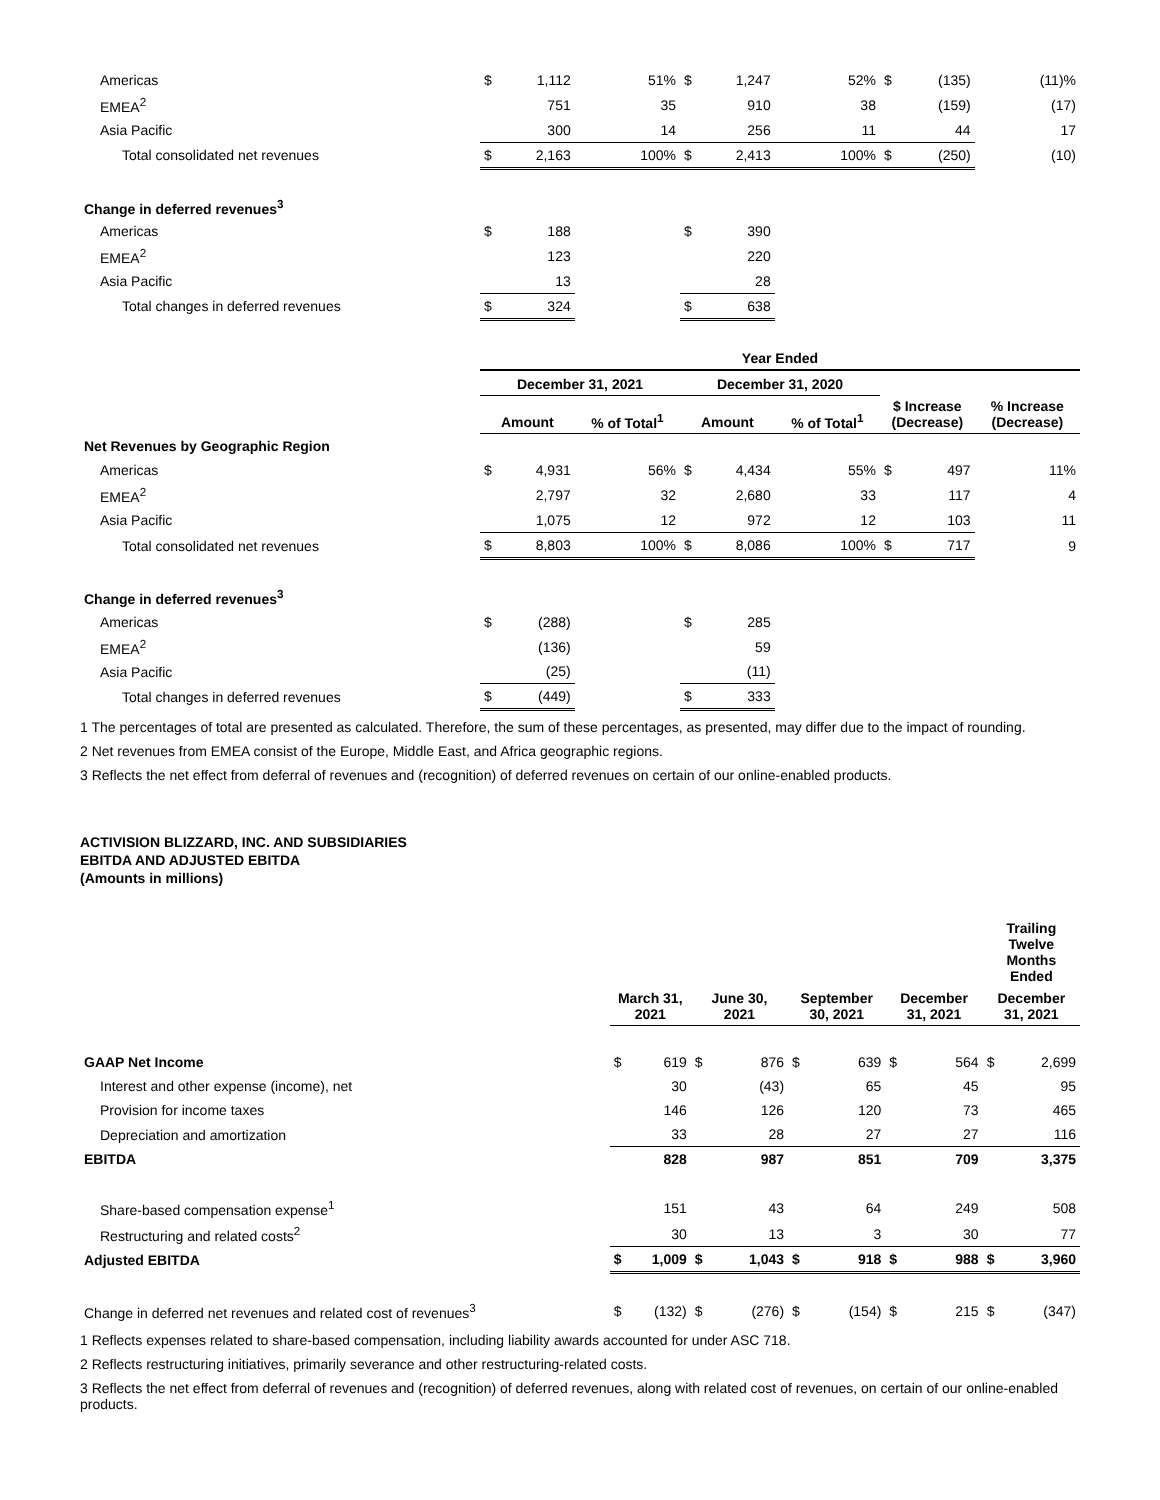| Americas | $ | 1,112 | 51% | $ | 1,247 | 52% | $ | (135) | (11)% |
| EMEA<sup>2</sup> | | 751 | 35 | | 910 | 38 | | (159) | (17) |
| Asia Pacific | | 300 | 14 | | 256 | 11 | | 44 | 17 |
| Total consolidated net revenues | $ | 2,163 | 100% | $ | 2,413 | 100% | $ | (250) | (10) |
| Change in deferred revenues<sup>3</sup> | | | | | | | | | |
| Americas | $ | 188 | | $ | 390 | | | | |
| EMEA<sup>2</sup> | | 123 | | | 220 | | | | |
| Asia Pacific | | 13 | | | 28 | | | | |
| Total changes in deferred revenues | $ | 324 | | $ | 638 | | | | |
| | Year Ended | | | | | | | | |
| | December 31, 2021 | | | December 31, 2020 | | | | | |
| | Amount | | % of Total<sup>1</sup> | Amount | | % of Total<sup>1</sup> | $ Increase (Decrease) | | % Increase (Decrease) |
| Net Revenues by Geographic Region | | | | | | | | | |
| Americas | $ | 4,931 | 56% | $ | 4,434 | 55% | $ | 497 | 11% |
| EMEA<sup>2</sup> | | 2,797 | 32 | | 2,680 | 33 | | 117 | 4 |
| Asia Pacific | | 1,075 | 12 | | 972 | 12 | | 103 | 11 |
| Total consolidated net revenues | $ | 8,803 | 100% | $ | 8,086 | 100% | $ | 717 | 9 |
| Change in deferred revenues<sup>3</sup> | | | | | | | | | |
| Americas | $ | (288) | | $ | 285 | | | | |
| EMEA<sup>2</sup> | | (136) | | | 59 | | | | |
| Asia Pacific | | (25) | | | (11) | | | | |
| Total changes in deferred revenues | $ | (449) | | $ | 333 | | | | |
1 The percentages of total are presented as calculated. Therefore, the sum of these percentages, as presented, may differ due to the impact of rounding.
2 Net revenues from EMEA consist of the Europe, Middle East, and Africa geographic regions.
3 Reflects the net effect from deferral of revenues and (recognition) of deferred revenues on certain of our online-enabled products.
ACTIVISION BLIZZARD, INC. AND SUBSIDIARIES
EBITDA AND ADJUSTED EBITDA
(Amounts in millions)
| | | | | | | | | | Trailing Twelve Months Ended | |
| --- | --- | --- | --- | --- | --- | --- | --- | --- | --- | --- |
| | March 31, 2021 | | June 30, 2021 | | September 30, 2021 | | December 31, 2021 | | December 31, 2021 | |
| GAAP Net Income | $ | 619 | $ | 876 | $ | 639 | $ | 564 | $ | 2,699 |
| Interest and other expense (income), net | | 30 | | (43) | | 65 | | 45 | | 95 |
| Provision for income taxes | | 146 | | 126 | | 120 | | 73 | | 465 |
| Depreciation and amortization | | 33 | | 28 | | 27 | | 27 | | 116 |
| EBITDA | | 828 | | 987 | | 851 | | 709 | | 3,375 |
| Share-based compensation expense<sup>1</sup> | | 151 | | 43 | | 64 | | 249 | | 508 |
| Restructuring and related costs<sup>2</sup> | | 30 | | 13 | | 3 | | 30 | | 77 |
| Adjusted EBITDA | $ | 1,009 | $ | 1,043 | $ | 918 | $ | 988 | $ | 3,960 |
| Change in deferred net revenues and related cost of revenues<sup>3</sup> | $ | (132) | $ | (276) | $ | (154) | $ | 215 | $ | (347) |
1 Reflects expenses related to share-based compensation, including liability awards accounted for under ASC 718.
2 Reflects restructuring initiatives, primarily severance and other restructuring-related costs.
3 Reflects the net effect from deferral of revenues and (recognition) of deferred revenues, along with related cost of revenues, on certain of our online-enabled products.